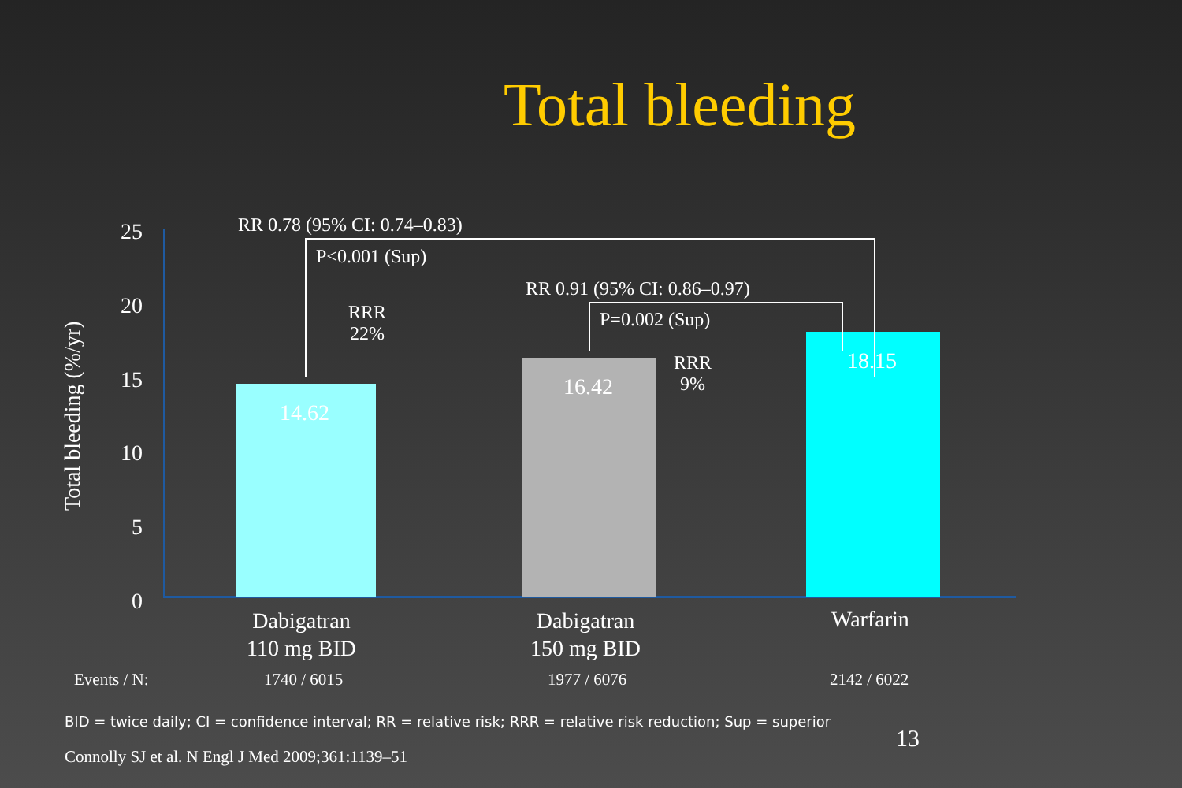Total bleeding
Total bleeding (%/yr)
25
20
15
10
5
0
14.62
16.42
18.15
RR 0.78 (95% CI: 0.74–0.83)
P<0.001 (Sup)
RRR
22%
RR 0.91 (95% CI: 0.86–0.97)
P=0.002 (Sup)
RRR
9%
Dabigatran
110 mg BID
Dabigatran
150 mg BID
Warfarin
Events / N: 1740 / 6015 1977 / 6076 2142 / 6022
BID = twice daily; CI = confidence interval; RR = relative risk; RRR = relative risk reduction; Sup = superior
13
Connolly SJ et al. N Engl J Med 2009;361:1139–51